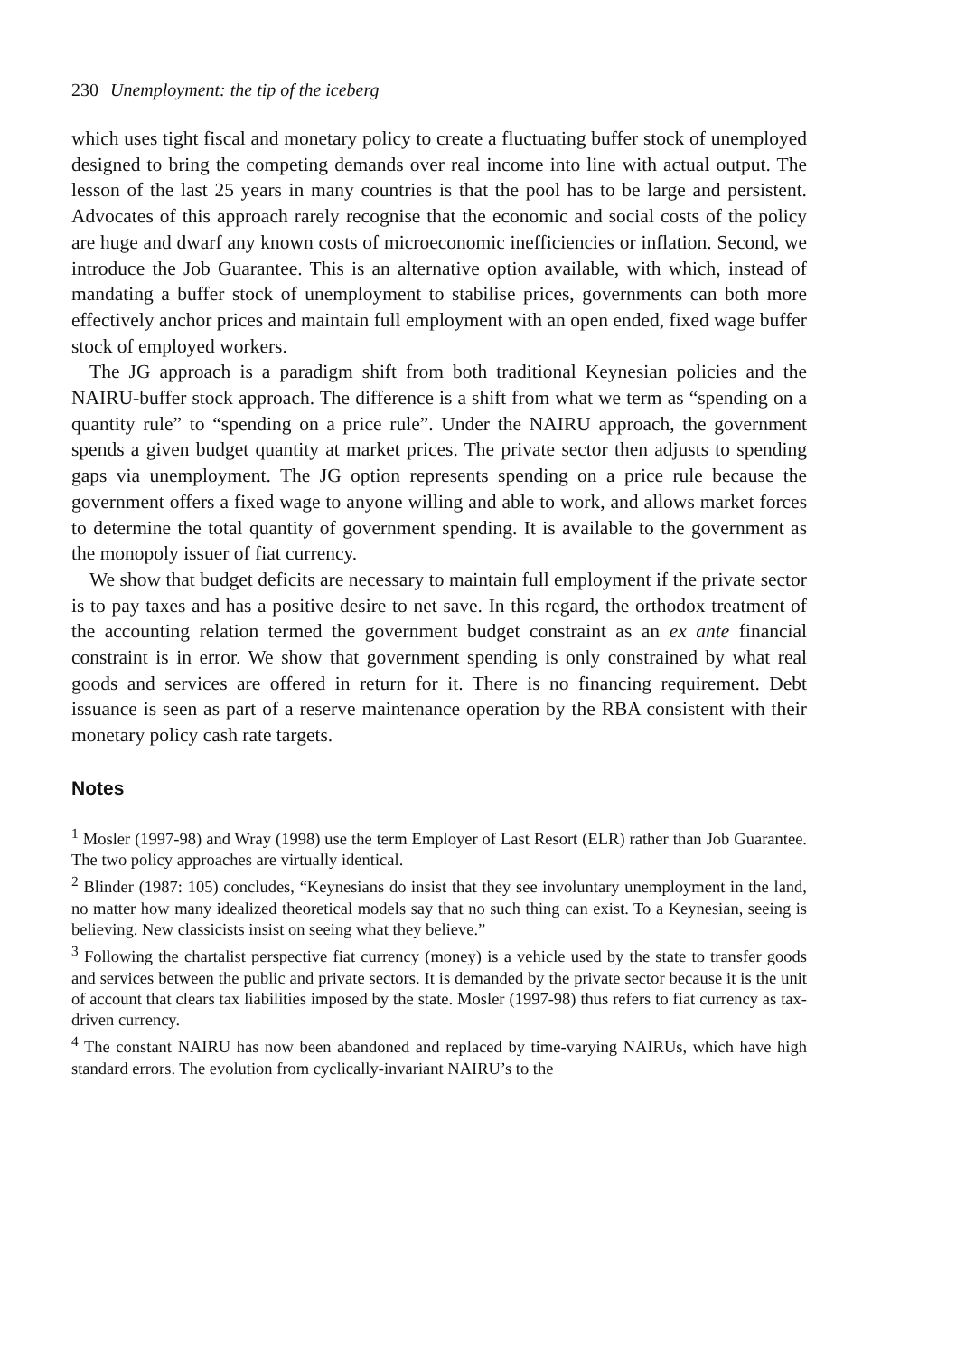230 Unemployment: the tip of the iceberg
which uses tight fiscal and monetary policy to create a fluctuating buffer stock of unemployed designed to bring the competing demands over real income into line with actual output. The lesson of the last 25 years in many countries is that the pool has to be large and persistent. Advocates of this approach rarely recognise that the economic and social costs of the policy are huge and dwarf any known costs of microeconomic inefficiencies or inflation. Second, we introduce the Job Guarantee. This is an alternative option available, with which, instead of mandating a buffer stock of unemployment to stabilise prices, governments can both more effectively anchor prices and maintain full employment with an open ended, fixed wage buffer stock of employed workers.
The JG approach is a paradigm shift from both traditional Keynesian policies and the NAIRU-buffer stock approach. The difference is a shift from what we term as “spending on a quantity rule” to “spending on a price rule”. Under the NAIRU approach, the government spends a given budget quantity at market prices. The private sector then adjusts to spending gaps via unemployment. The JG option represents spending on a price rule because the government offers a fixed wage to anyone willing and able to work, and allows market forces to determine the total quantity of government spending. It is available to the government as the monopoly issuer of fiat currency.
We show that budget deficits are necessary to maintain full employment if the private sector is to pay taxes and has a positive desire to net save. In this regard, the orthodox treatment of the accounting relation termed the government budget constraint as an ex ante financial constraint is in error. We show that government spending is only constrained by what real goods and services are offered in return for it. There is no financing requirement. Debt issuance is seen as part of a reserve maintenance operation by the RBA consistent with their monetary policy cash rate targets.
Notes
<sup>1</sup> Mosler (1997-98) and Wray (1998) use the term Employer of Last Resort (ELR) rather than Job Guarantee. The two policy approaches are virtually identical.
<sup>2</sup> Blinder (1987: 105) concludes, “Keynesians do insist that they see involuntary unemployment in the land, no matter how many idealized theoretical models say that no such thing can exist. To a Keynesian, seeing is believing. New classicists insist on seeing what they believe.”
<sup>3</sup> Following the chartalist perspective fiat currency (money) is a vehicle used by the state to transfer goods and services between the public and private sectors. It is demanded by the private sector because it is the unit of account that clears tax liabilities imposed by the state. Mosler (1997-98) thus refers to fiat currency as tax-driven currency.
<sup>4</sup> The constant NAIRU has now been abandoned and replaced by time-varying NAIRUs, which have high standard errors. The evolution from cyclically-invariant NAIRU’s to the